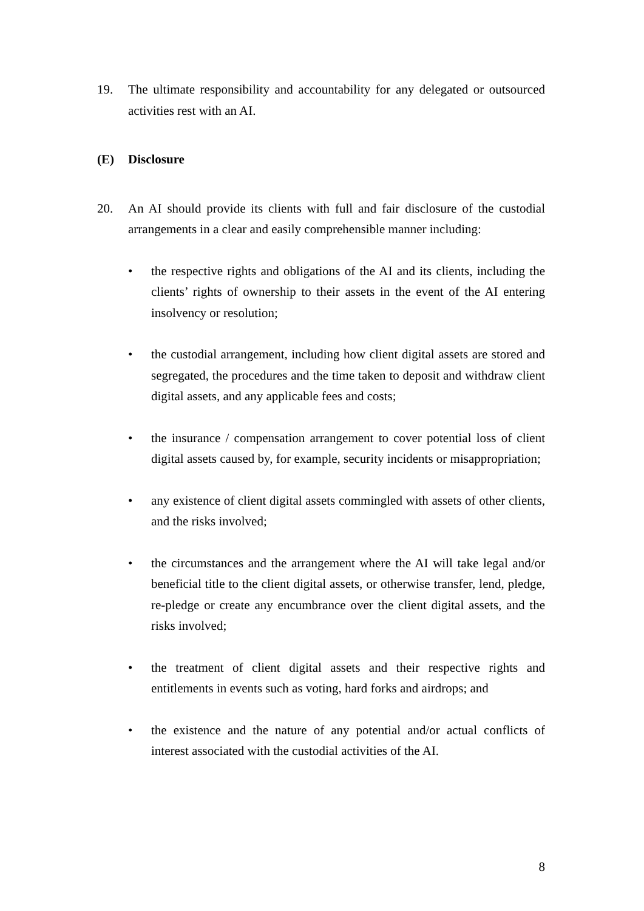19. The ultimate responsibility and accountability for any delegated or outsourced activities rest with an AI.
(E) Disclosure
20. An AI should provide its clients with full and fair disclosure of the custodial arrangements in a clear and easily comprehensible manner including:
• the respective rights and obligations of the AI and its clients, including the clients’ rights of ownership to their assets in the event of the AI entering insolvency or resolution;
• the custodial arrangement, including how client digital assets are stored and segregated, the procedures and the time taken to deposit and withdraw client digital assets, and any applicable fees and costs;
• the insurance / compensation arrangement to cover potential loss of client digital assets caused by, for example, security incidents or misappropriation;
• any existence of client digital assets commingled with assets of other clients, and the risks involved;
• the circumstances and the arrangement where the AI will take legal and/or beneficial title to the client digital assets, or otherwise transfer, lend, pledge, re-pledge or create any encumbrance over the client digital assets, and the risks involved;
• the treatment of client digital assets and their respective rights and entitlements in events such as voting, hard forks and airdrops; and
• the existence and the nature of any potential and/or actual conflicts of interest associated with the custodial activities of the AI.
8